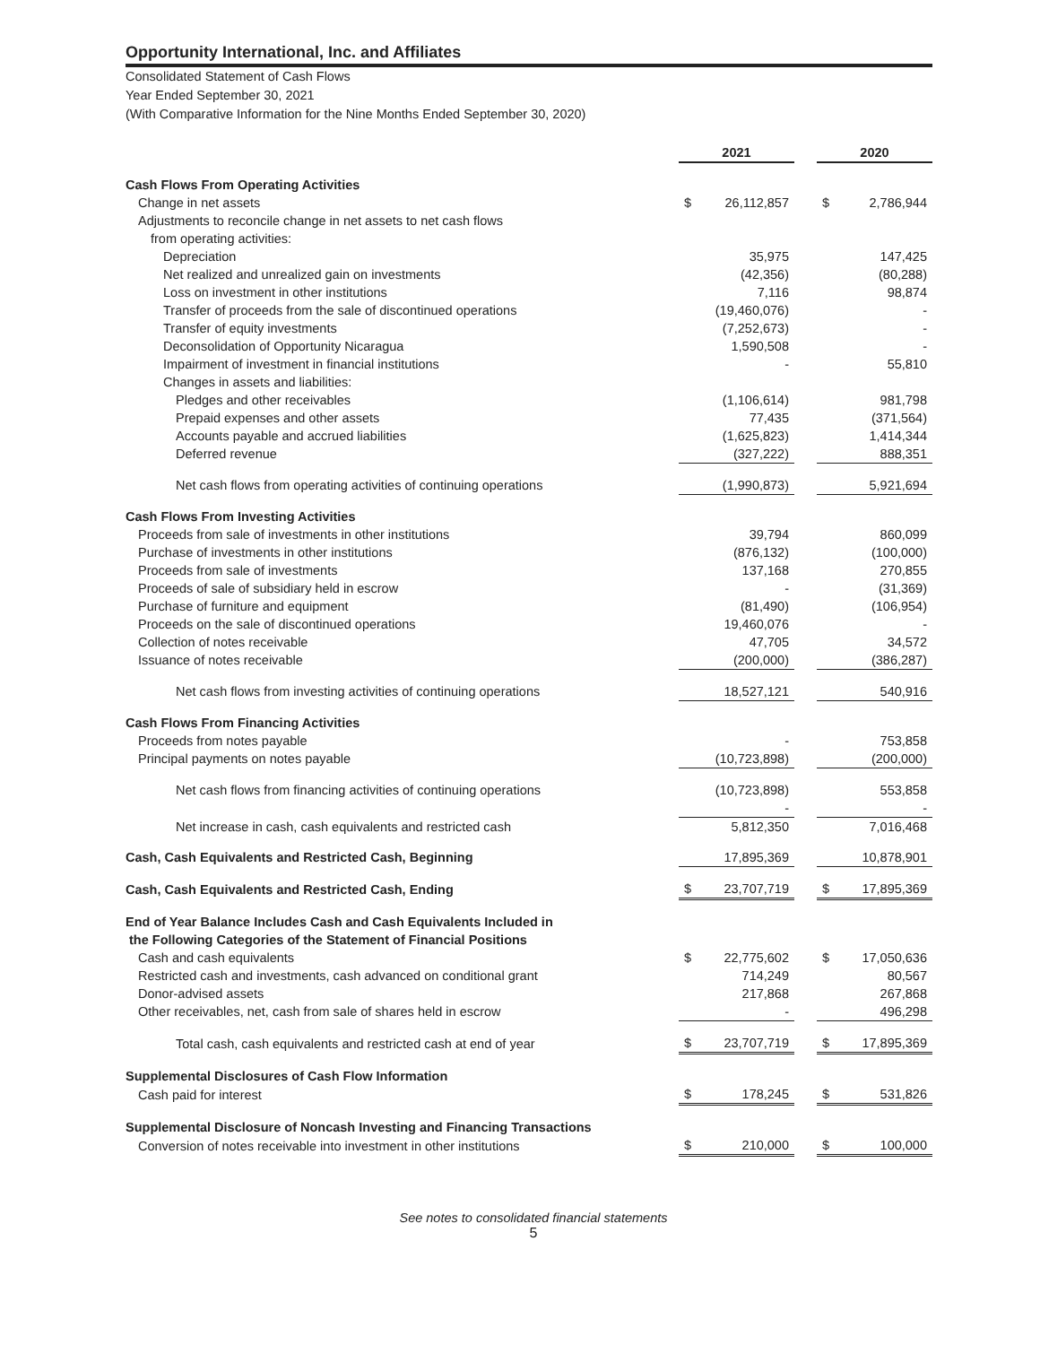Opportunity International, Inc. and Affiliates
Consolidated Statement of Cash Flows
Year Ended September 30, 2021
(With Comparative Information for the Nine Months Ended September 30, 2020)
| | 2021 | | | 2020 | |
| Cash Flows From Operating Activities | | | | | |
| Change in net assets | $ | 26,112,857 | | $ | 2,786,944 |
| Adjustments to reconcile change in net assets to net cash flows | | | | | |
| from operating activities: | | | | | |
| Depreciation | | 35,975 | | | 147,425 |
| Net realized and unrealized gain on investments | | (42,356) | | | (80,288) |
| Loss on investment in other institutions | | 7,116 | | | 98,874 |
| Transfer of proceeds from the sale of discontinued operations | | (19,460,076) | | | - |
| Transfer of equity investments | | (7,252,673) | | | - |
| Deconsolidation of Opportunity Nicaragua | | 1,590,508 | | | - |
| Impairment of investment in financial institutions | | - | | | 55,810 |
| Changes in assets and liabilities: | | | | | |
| Pledges and other receivables | | (1,106,614) | | | 981,798 |
| Prepaid expenses and other assets | | 77,435 | | | (371,564) |
| Accounts payable and accrued liabilities | | (1,625,823) | | | 1,414,344 |
| Deferred revenue | | (327,222) | | | 888,351 |
| Net cash flows from operating activities of continuing operations | | (1,990,873) | | | 5,921,694 |
| Cash Flows From Investing Activities | | | | | |
| Proceeds from sale of investments in other institutions | | 39,794 | | | 860,099 |
| Purchase of investments in other institutions | | (876,132) | | | (100,000) |
| Proceeds from sale of investments | | 137,168 | | | 270,855 |
| Proceeds of sale of subsidiary held in escrow | | - | | | (31,369) |
| Purchase of furniture and equipment | | (81,490) | | | (106,954) |
| Proceeds on the sale of discontinued operations | | 19,460,076 | | | - |
| Collection of notes receivable | | 47,705 | | | 34,572 |
| Issuance of notes receivable | | (200,000) | | | (386,287) |
| Net cash flows from investing activities of continuing operations | | 18,527,121 | | | 540,916 |
| Cash Flows From Financing Activities | | | | | |
| Proceeds from notes payable | | - | | | 753,858 |
| Principal payments on notes payable | | (10,723,898) | | | (200,000) |
| Net cash flows from financing activities of continuing operations | | (10,723,898) | | | 553,858 |
| | | - | | | - |
| Net increase in cash, cash equivalents and restricted cash | | 5,812,350 | | | 7,016,468 |
| Cash, Cash Equivalents and Restricted Cash, Beginning | | 17,895,369 | | | 10,878,901 |
| Cash, Cash Equivalents and Restricted Cash, Ending | $ | 23,707,719 | | $ | 17,895,369 |
| End of Year Balance Includes Cash and Cash Equivalents Included in | | | | | |
| the Following Categories of the Statement of Financial Positions | | | | | |
| Cash and cash equivalents | $ | 22,775,602 | | $ | 17,050,636 |
| Restricted cash and investments, cash advanced on conditional grant | | 714,249 | | | 80,567 |
| Donor-advised assets | | 217,868 | | | 267,868 |
| Other receivables, net, cash from sale of shares held in escrow | | - | | | 496,298 |
| Total cash, cash equivalents and restricted cash at end of year | $ | 23,707,719 | | $ | 17,895,369 |
| Supplemental Disclosures of Cash Flow Information | | | | | |
| Cash paid for interest | $ | 178,245 | | $ | 531,826 |
| Supplemental Disclosure of Noncash Investing and Financing Transactions | | | | | |
| Conversion of notes receivable into investment in other institutions | $ | 210,000 | | $ | 100,000 |
See notes to consolidated financial statements
5